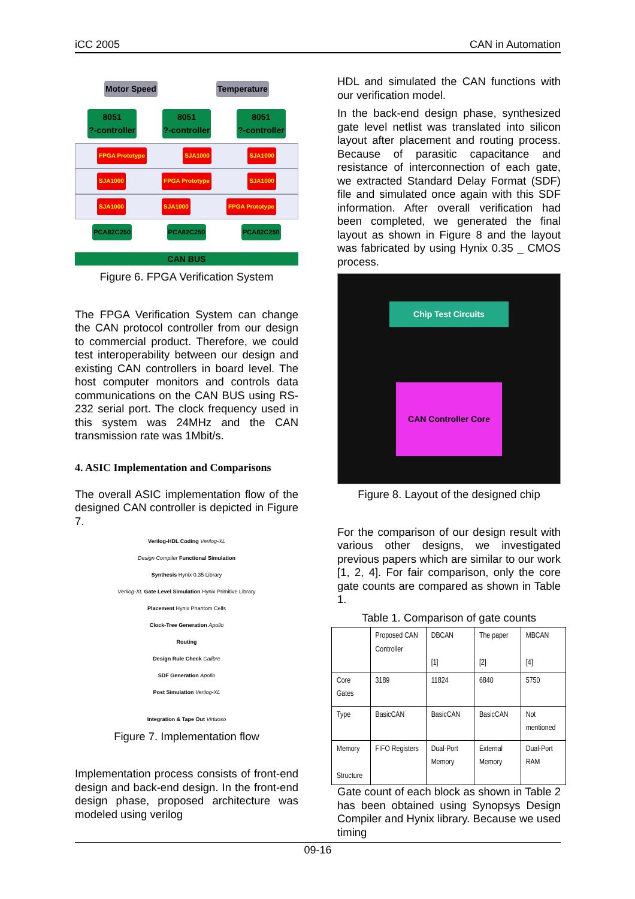iCC 2005 CAN in Automation
Motor Speed Temperature
8051
?-controller 8051
?-controller 8051
?-controller
FPGA Prototype SJA1000 SJA1000
SJA1000 FPGA Prototype SJA1000
SJA1000 SJA1000 FPGA Prototype
PCA82C250 PCA82C250 PCA82C250
CAN BUS
Figure 6. FPGA Verification System
The FPGA Verification System can change the CAN protocol controller from our design to commercial product. Therefore, we could test interoperability between our design and existing CAN controllers in board level. The host computer monitors and controls data communications on the CAN BUS using RS-232 serial port. The clock frequency used in this system was 24MHz and the CAN transmission rate was 1Mbit/s.
4. ASIC Implementation and Comparisons
The overall ASIC implementation flow of the designed CAN controller is depicted in Figure 7.
Verilog-HDL Coding Verilog-XL
Design Compiler Functional Simulation
Synthesis Hynix 0.35 Library
Verilog-XL Gate Level Simulation Hynix Primitive Library
Placement Hynix Phantom Cells
Clock-Tree Generation Apollo
Routing
Design Rule Check Calibre
SDF Generation Apollo
Post Simulation Verilog-XL
Integration & Tape Out Virtuoso
Figure 7. Implementation flow
Implementation process consists of front-end design and back-end design. In the front-end design phase, proposed architecture was modeled using verilog
HDL and simulated the CAN functions with our verification model.
In the back-end design phase, synthesized gate level netlist was translated into silicon layout after placement and routing process. Because of parasitic capacitance and resistance of interconnection of each gate, we extracted Standard Delay Format (SDF) file and simulated once again with this SDF information. After overall verification had been completed, we generated the final layout as shown in Figure 8 and the layout was fabricated by using Hynix 0.35 _ CMOS process.
Chip Test Circuits
CAN Controller Core
Figure 8. Layout of the designed chip
For the comparison of our design result with various other designs, we investigated previous papers which are similar to our work [1, 2, 4]. For fair comparison, only the core gate counts are compared as shown in Table 1.
Table 1. Comparison of gate counts
| | Proposed CAN Controller | DBCAN [1] | The paper [2] | MBCAN [4] |
| Core Gates | 3189 | 11824 | 6840 | 5750 |
| Type | BasicCAN | BasicCAN | BasicCAN | Not mentioned |
| Memory Structure | FIFO Registers | Dual-Port Memory | External Memory | Dual-Port RAM |
Gate count of each block as shown in Table 2 has been obtained using Synopsys Design Compiler and Hynix library. Because we used timing
09-16